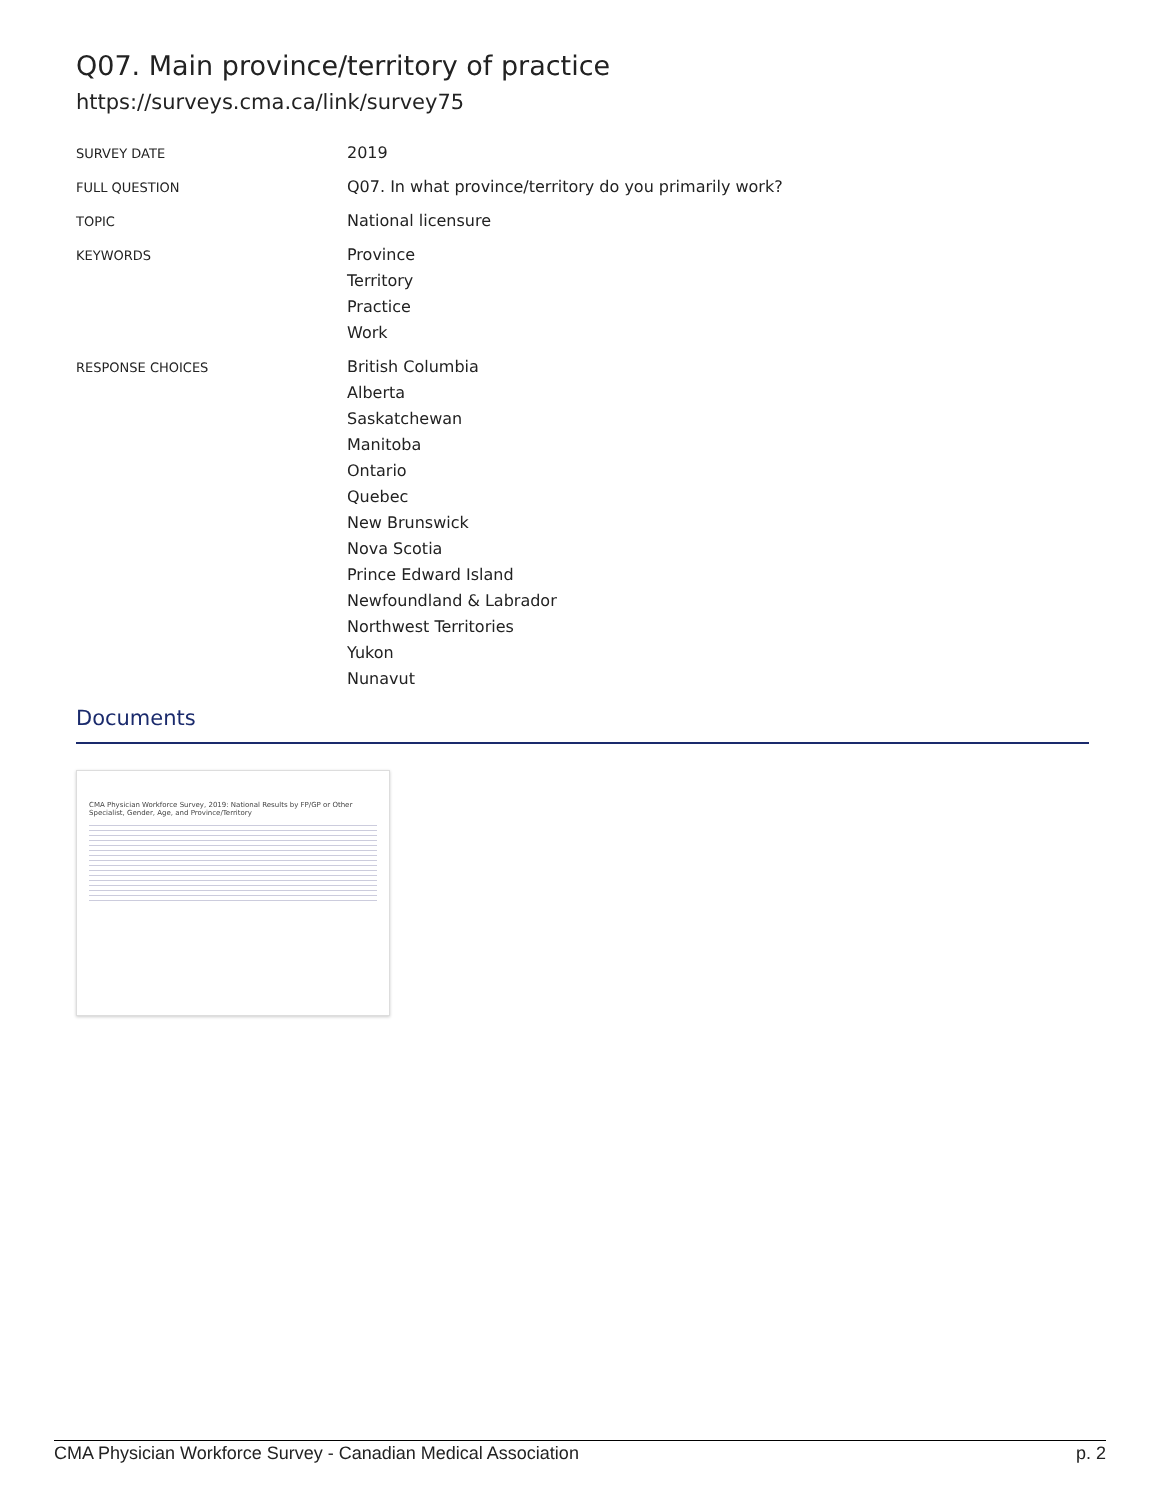Q07. Main province/territory of practice
https://surveys.cma.ca/link/survey75
SURVEY DATE
2019
FULL QUESTION
Q07. In what province/territory do you primarily work?
TOPIC
National licensure
KEYWORDS
Province
Territory
Practice
Work
RESPONSE CHOICES
British Columbia
Alberta
Saskatchewan
Manitoba
Ontario
Quebec
New Brunswick
Nova Scotia
Prince Edward Island
Newfoundland & Labrador
Northwest Territories
Yukon
Nunavut
Documents
CMA Physician Workforce Survey, 2019: National Results by FP/GP or Other Specialist, Gender, Age, and Province/Territory
CMA Physician Workforce Survey - Canadian Medical Association p. 2